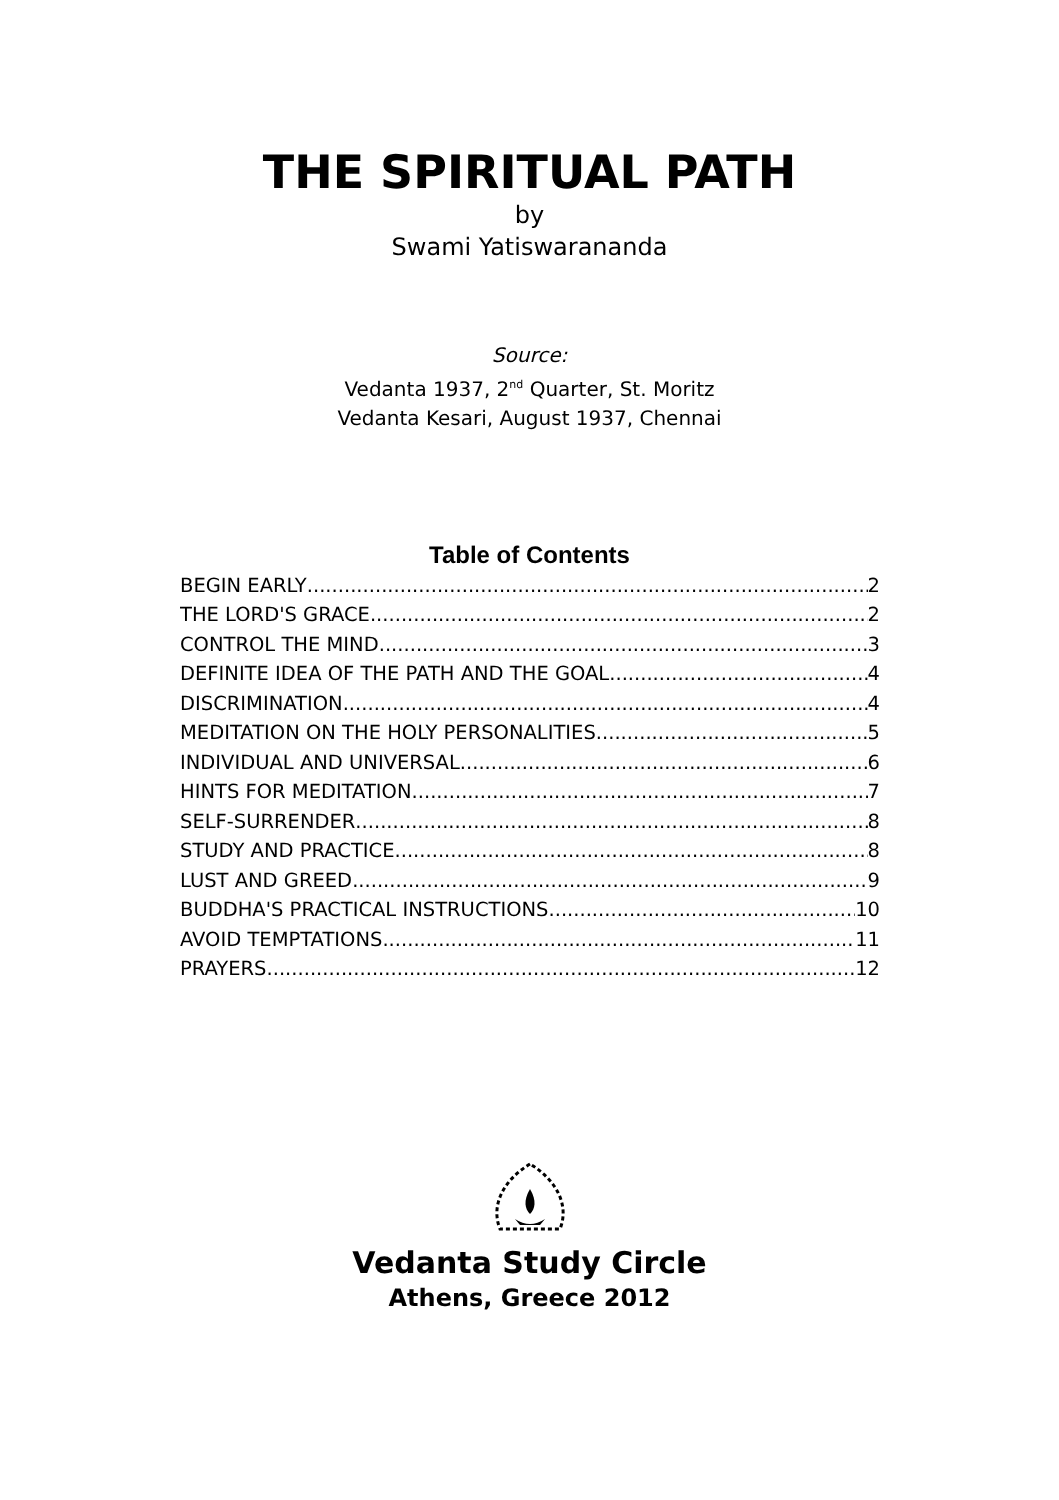THE SPIRITUAL PATH
by
Swami Yatiswarananda
Source:
Vedanta 1937, 2<sup>nd</sup> Quarter, St. Moritz
Vedanta Kesari, August 1937, Chennai
Table of Contents
BEGIN EARLY 2
THE LORD'S GRACE 2
CONTROL THE MIND 3
DEFINITE IDEA OF THE PATH AND THE GOAL 4
DISCRIMINATION 4
MEDITATION ON THE HOLY PERSONALITIES 5
INDIVIDUAL AND UNIVERSAL 6
HINTS FOR MEDITATION 7
SELF-SURRENDER 8
STUDY AND PRACTICE 8
LUST AND GREED 9
BUDDHA'S PRACTICAL INSTRUCTIONS 10
AVOID TEMPTATIONS 11
PRAYERS 12
Vedanta Study Circle
Athens, Greece 2012